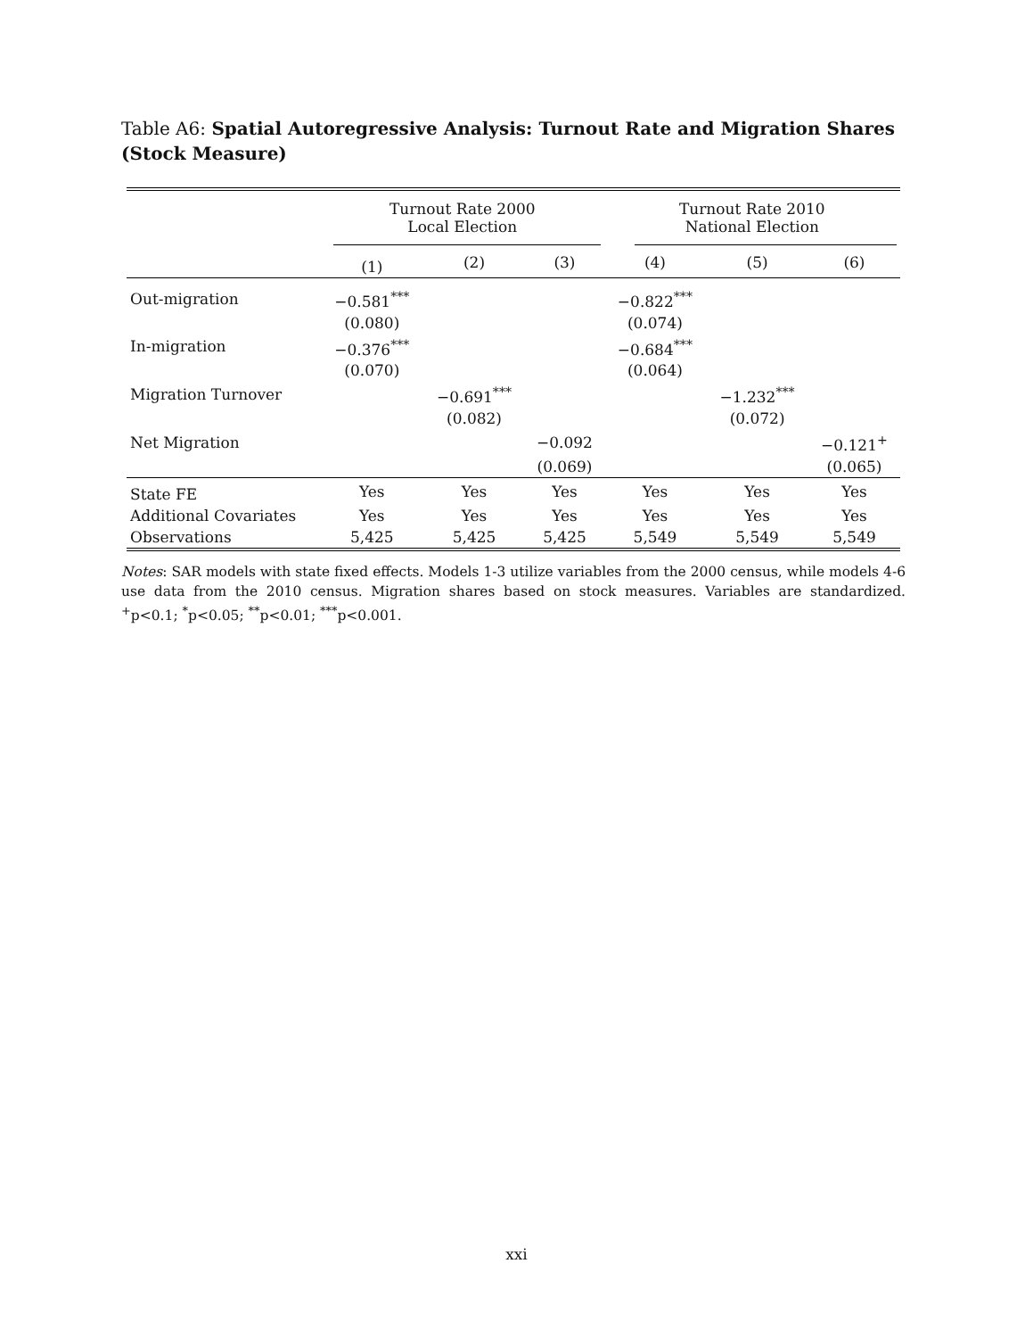Table A6: Spatial Autoregressive Analysis: Turnout Rate and Migration Shares (Stock Measure)
| | Turnout Rate 2000 Local Election | | | Turnout Rate 2010 National Election | | |
| --- | --- | --- | --- | --- | --- | --- |
| | (1) | (2) | (3) | (4) | (5) | (6) |
| Out-migration | −0.581<sup>***</sup> | | | −0.822<sup>***</sup> | | |
| | (0.080) | | | (0.074) | | |
| In-migration | −0.376<sup>***</sup> | | | −0.684<sup>***</sup> | | |
| | (0.070) | | | (0.064) | | |
| Migration Turnover | | −0.691<sup>***</sup> | | | −1.232<sup>***</sup> | |
| | | (0.082) | | | (0.072) | |
| Net Migration | | | −0.092 | | | −0.121<sup>+</sup> |
| | | | (0.069) | | | (0.065) |
| State FE | Yes | Yes | Yes | Yes | Yes | Yes |
| Additional Covariates | Yes | Yes | Yes | Yes | Yes | Yes |
| Observations | 5,425 | 5,425 | 5,425 | 5,549 | 5,549 | 5,549 |
Notes: SAR models with state fixed effects. Models 1-3 utilize variables from the 2000 census, while models 4-6 use data from the 2010 census. Migration shares based on stock measures. Variables are standardized. <sup>+</sup>p<0.1; <sup>*</sup>p<0.05; <sup>**</sup>p<0.01; <sup>***</sup>p<0.001.
xxi